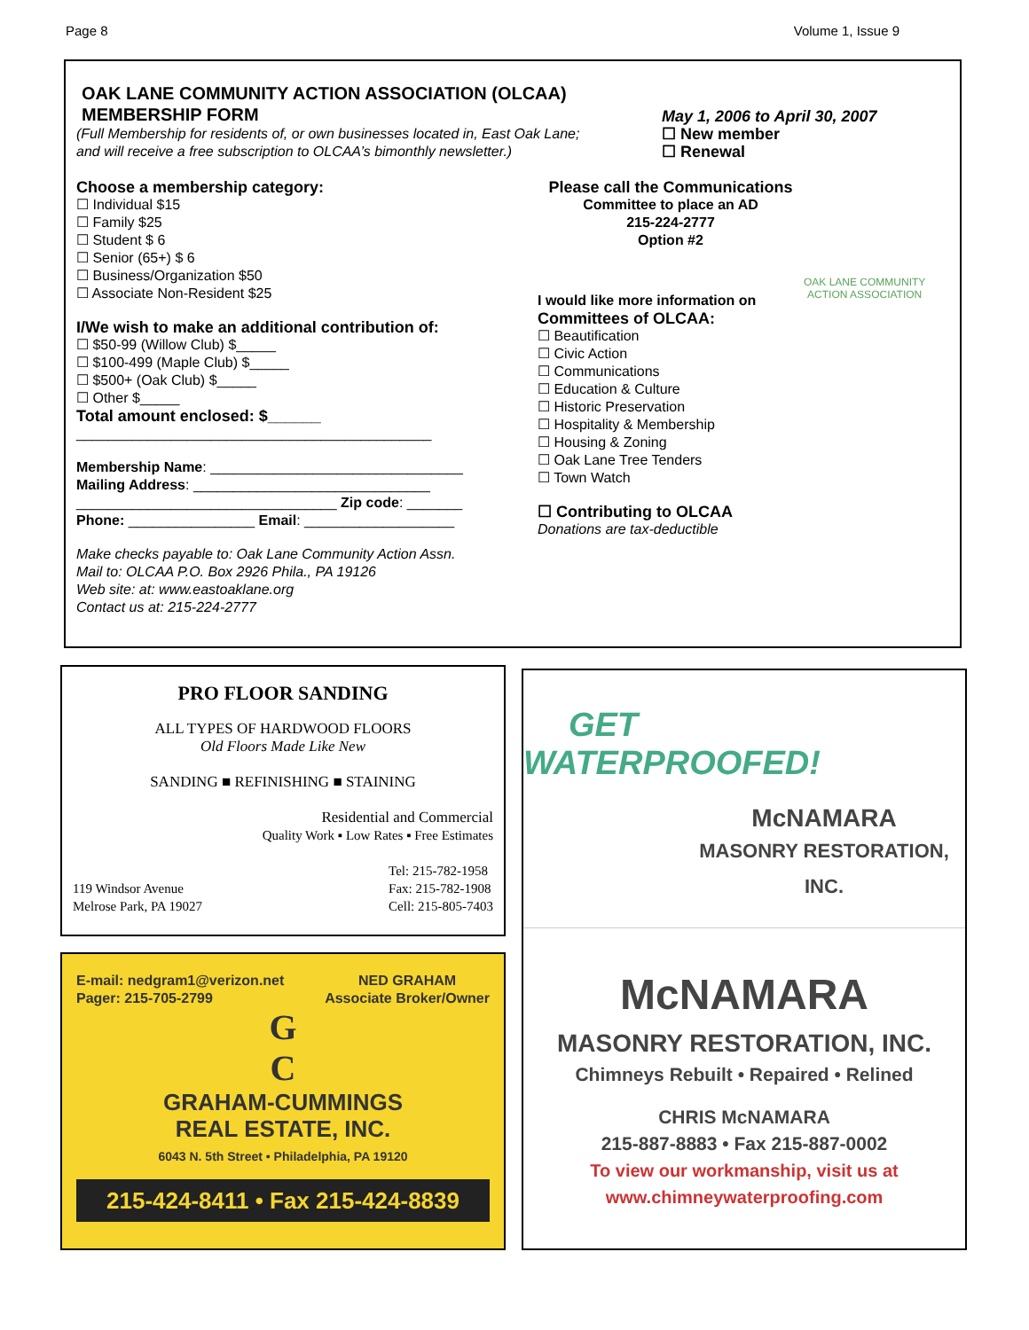Page 8 Volume 1, Issue 9
OAK LANE COMMUNITY ACTION ASSOCIATION (OLCAA)
MEMBERSHIP FORM
(Full Membership for residents of, or own businesses located in, East Oak Lane;
and will receive a free subscription to OLCAA’s bimonthly newsletter.)
May 1, 2006 to April 30, 2007
☐ New member
☐ Renewal
Choose a membership category:
☐ Individual $15
☐ Family $25
☐ Student $ 6
☐ Senior (65+) $ 6
☐ Business/Organization $50
☐ Associate Non-Resident $25
I/We wish to make an additional contribution of:
☐ $50-99 (Willow Club) $_____
☐ $100-499 (Maple Club) $_____
☐ $500+ (Oak Club) $_____
☐ Other $_____
Total amount enclosed: $______
_____________________________________________
Membership Name: ________________________________
Mailing Address: ______________________________
_________________________________ Zip code: _______
Phone: ________________ Email: ___________________
Make checks payable to: Oak Lane Community Action Assn.
Mail to: OLCAA P.O. Box 2926 Phila., PA 19126
Web site: at: www.eastoaklane.org
Contact us at: 215-224-2777
Please call the Communications
Committee to place an AD
215-224-2777
Option #2
OAK LANE COMMUNITY
ACTION ASSOCIATION
I would like more information on
Committees of OLCAA:
☐ Beautification
☐ Civic Action
☐ Communications
☐ Education & Culture
☐ Historic Preservation
☐ Hospitality & Membership
☐ Housing & Zoning
☐ Oak Lane Tree Tenders
☐ Town Watch
☐ Contributing to OLCAA
Donations are tax-deductible
PRO FLOOR SANDING
ALL TYPES OF HARDWOOD FLOORS
Old Floors Made Like New
SANDING ■ REFINISHING ■ STAINING
Residential and Commercial
Quality Work ▪ Low Rates ▪ Free Estimates
119 Windsor Avenue
Melrose Park, PA 19027
Tel: 215-782-1958
Fax: 215-782-1908
Cell: 215-805-7403
E-mail: nedgram1@verizon.net
Pager: 215-705-2799
NED GRAHAM
Associate Broker/Owner
G
C
GRAHAM-CUMMINGS
REAL ESTATE, INC.
6043 N. 5th Street • Philadelphia, PA 19120
215-424-8411 • Fax 215-424-8839
GET WATERPROOFED!
McNAMARA
MASONRY RESTORATION, INC.
McNAMARA
MASONRY RESTORATION, INC.
Chimneys Rebuilt • Repaired • Relined
CHRIS McNAMARA
215-887-8883 • Fax 215-887-0002
To view our workmanship, visit us at
www.chimneywaterproofing.com